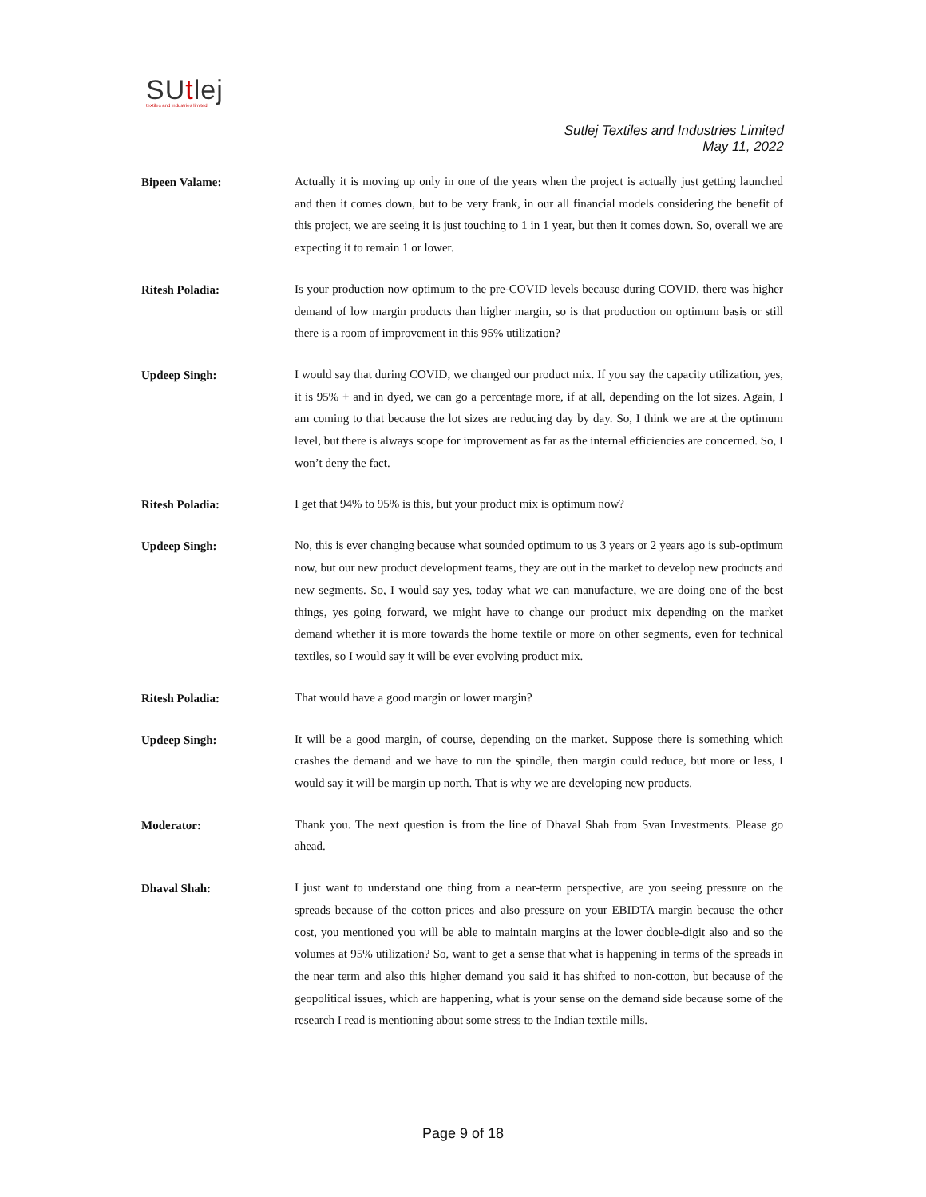SUtlej
textiles and industries limited
Sutlej Textiles and Industries Limited
May 11, 2022
Bipeen Valame:
Actually it is moving up only in one of the years when the project is actually just getting launched and then it comes down, but to be very frank, in our all financial models considering the benefit of this project, we are seeing it is just touching to 1 in 1 year, but then it comes down. So, overall we are expecting it to remain 1 or lower.
Ritesh Poladia:
Is your production now optimum to the pre-COVID levels because during COVID, there was higher demand of low margin products than higher margin, so is that production on optimum basis or still there is a room of improvement in this 95% utilization?
Updeep Singh:
I would say that during COVID, we changed our product mix. If you say the capacity utilization, yes, it is 95% + and in dyed, we can go a percentage more, if at all, depending on the lot sizes. Again, I am coming to that because the lot sizes are reducing day by day. So, I think we are at the optimum level, but there is always scope for improvement as far as the internal efficiencies are concerned. So, I won’t deny the fact.
Ritesh Poladia:
I get that 94% to 95% is this, but your product mix is optimum now?
Updeep Singh:
No, this is ever changing because what sounded optimum to us 3 years or 2 years ago is sub-optimum now, but our new product development teams, they are out in the market to develop new products and new segments. So, I would say yes, today what we can manufacture, we are doing one of the best things, yes going forward, we might have to change our product mix depending on the market demand whether it is more towards the home textile or more on other segments, even for technical textiles, so I would say it will be ever evolving product mix.
Ritesh Poladia:
That would have a good margin or lower margin?
Updeep Singh:
It will be a good margin, of course, depending on the market. Suppose there is something which crashes the demand and we have to run the spindle, then margin could reduce, but more or less, I would say it will be margin up north. That is why we are developing new products.
Moderator:
Thank you. The next question is from the line of Dhaval Shah from Svan Investments. Please go ahead.
Dhaval Shah:
I just want to understand one thing from a near-term perspective, are you seeing pressure on the spreads because of the cotton prices and also pressure on your EBIDTA margin because the other cost, you mentioned you will be able to maintain margins at the lower double-digit also and so the volumes at 95% utilization? So, want to get a sense that what is happening in terms of the spreads in the near term and also this higher demand you said it has shifted to non-cotton, but because of the geopolitical issues, which are happening, what is your sense on the demand side because some of the research I read is mentioning about some stress to the Indian textile mills.
Page 9 of 18